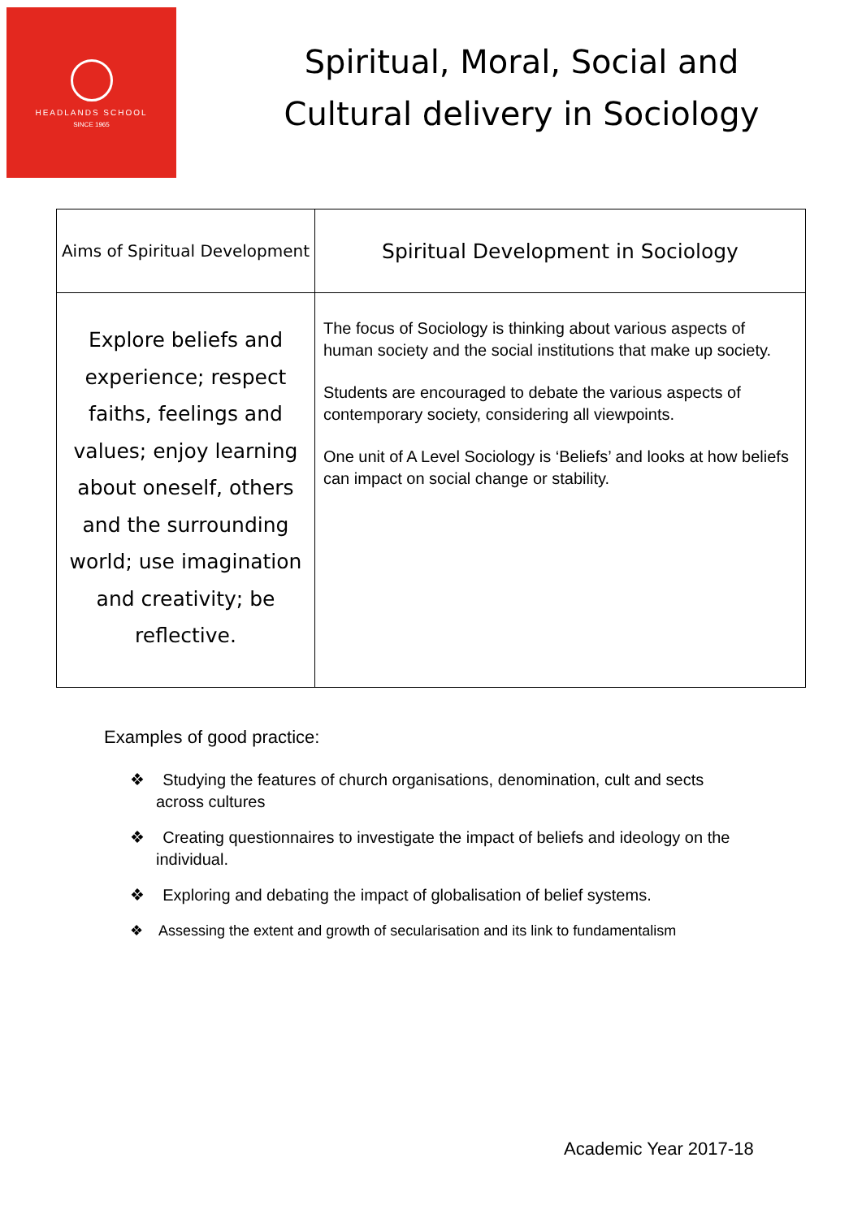HEADLANDS SCHOOL
SINCE 1965
Spiritual, Moral, Social and Cultural delivery in Sociology
| Aims of Spiritual Development | Spiritual Development in Sociology |
| --- | --- |
| Explore beliefs and experience; respect faiths, feelings and values; enjoy learning about oneself, others and the surrounding world; use imagination and creativity; be reflective. | The focus of Sociology is thinking about various aspects of human society and the social institutions that make up society. Students are encouraged to debate the various aspects of contemporary society, considering all viewpoints. One unit of A Level Sociology is ‘Beliefs’ and looks at how beliefs can impact on social change or stability. |
Examples of good practice:
❖ Studying the features of church organisations, denomination, cult and sects across cultures
❖ Creating questionnaires to investigate the impact of beliefs and ideology on the individual.
❖ Exploring and debating the impact of globalisation of belief systems.
❖ Assessing the extent and growth of secularisation and its link to fundamentalism
Academic Year 2017-18